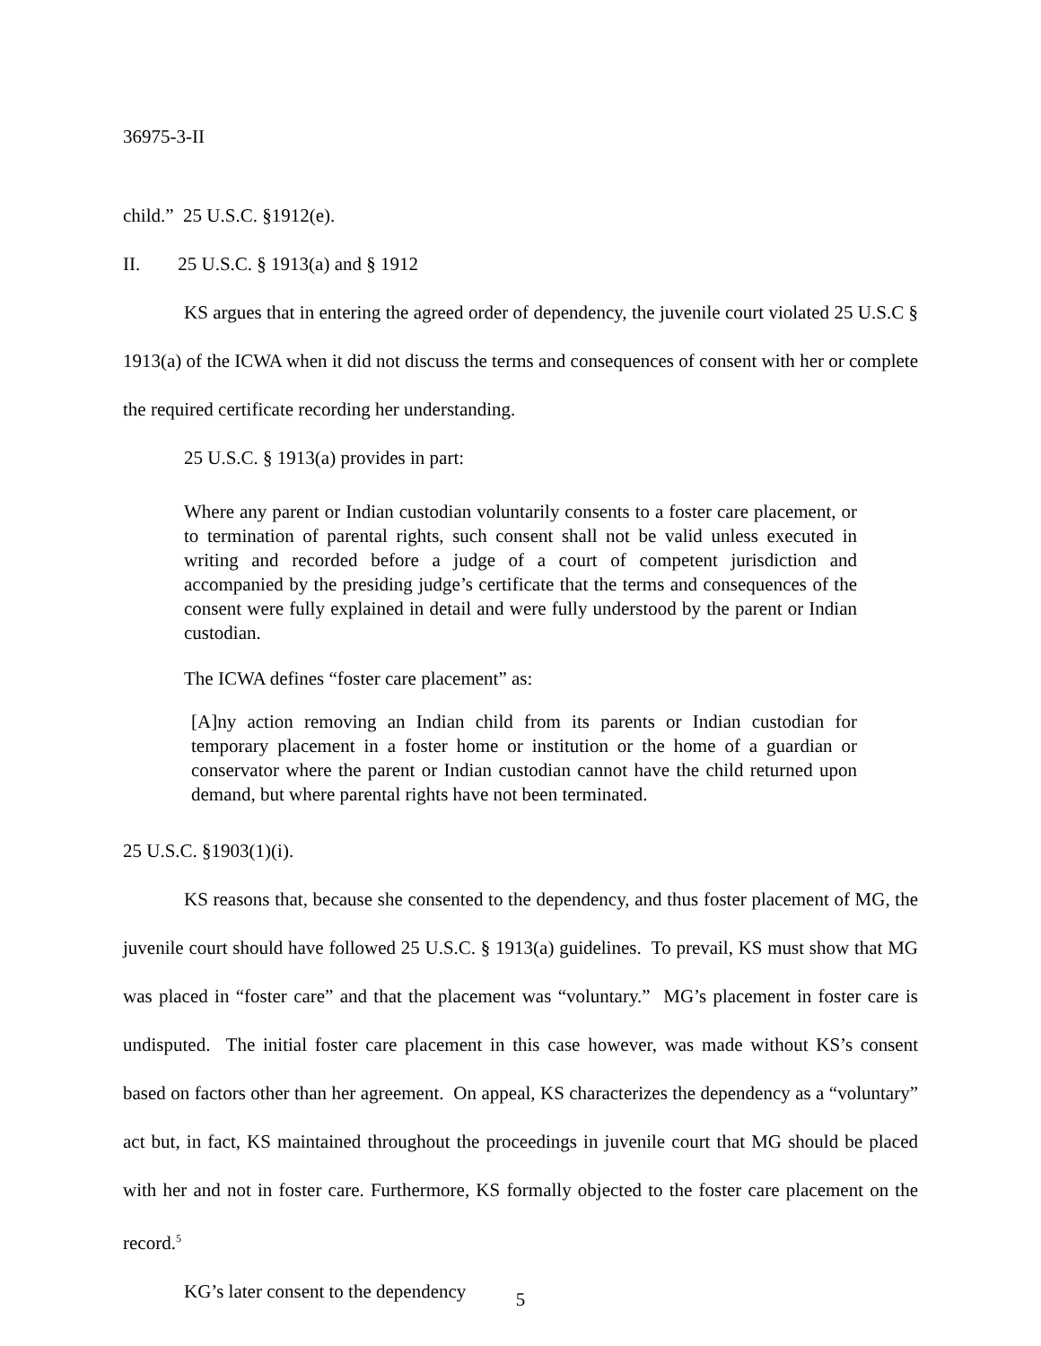36975-3-II
child.” 25 U.S.C. §1912(e).
II. 25 U.S.C. § 1913(a) and § 1912
KS argues that in entering the agreed order of dependency, the juvenile court violated 25 U.S.C § 1913(a) of the ICWA when it did not discuss the terms and consequences of consent with her or complete the required certificate recording her understanding.
25 U.S.C. § 1913(a) provides in part:
Where any parent or Indian custodian voluntarily consents to a foster care placement, or to termination of parental rights, such consent shall not be valid unless executed in writing and recorded before a judge of a court of competent jurisdiction and accompanied by the presiding judge’s certificate that the terms and consequences of the consent were fully explained in detail and were fully understood by the parent or Indian custodian.
The ICWA defines “foster care placement” as:
[A]ny action removing an Indian child from its parents or Indian custodian for temporary placement in a foster home or institution or the home of a guardian or conservator where the parent or Indian custodian cannot have the child returned upon demand, but where parental rights have not been terminated.
25 U.S.C. §1903(1)(i).
KS reasons that, because she consented to the dependency, and thus foster placement of MG, the juvenile court should have followed 25 U.S.C. § 1913(a) guidelines. To prevail, KS must show that MG was placed in “foster care” and that the placement was “voluntary.” MG’s placement in foster care is undisputed. The initial foster care placement in this case however, was made without KS’s consent based on factors other than her agreement. On appeal, KS characterizes the dependency as a “voluntary” act but, in fact, KS maintained throughout the proceedings in juvenile court that MG should be placed with her and not in foster care. Furthermore, KS formally objected to the foster care placement on the record.<sup>5</sup>
KG’s later consent to the dependency
5